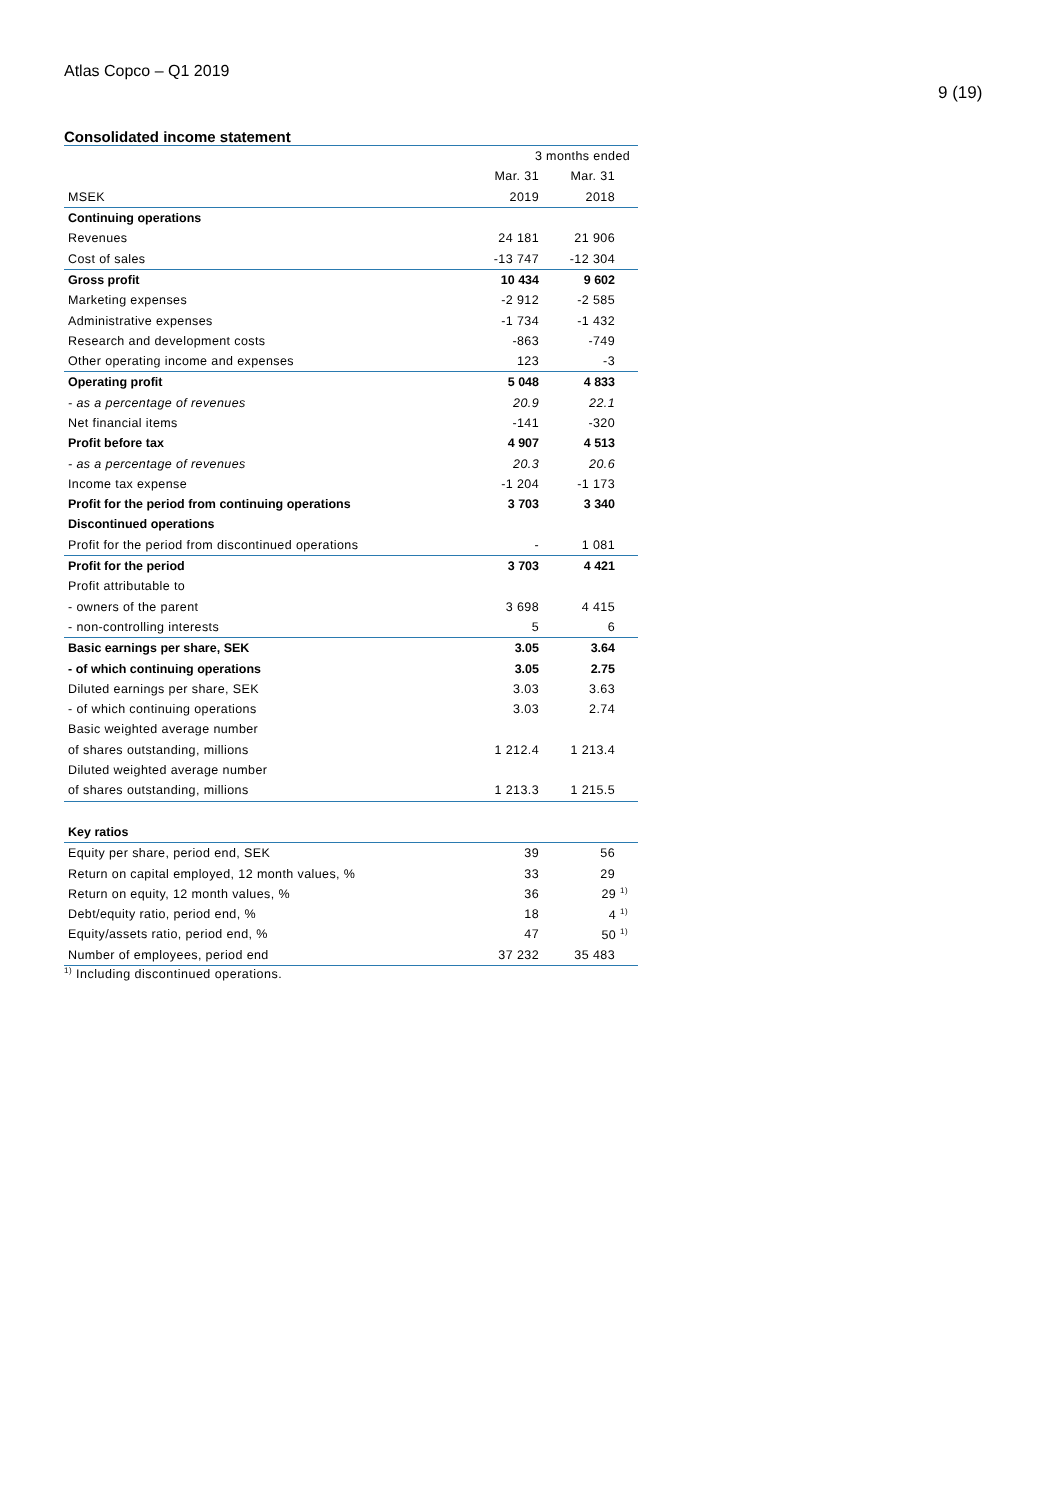Atlas Copco – Q1 2019
9 (19)
Consolidated income statement
| | 3 months ended | |
| | Mar. 31 | Mar. 31 |
| MSEK | 2019 | 2018 |
| Continuing operations | | |
| Revenues | 24 181 | 21 906 |
| Cost of sales | -13 747 | -12 304 |
| Gross profit | 10 434 | 9 602 |
| Marketing expenses | -2 912 | -2 585 |
| Administrative expenses | -1 734 | -1 432 |
| Research and development costs | -863 | -749 |
| Other operating income and expenses | 123 | -3 |
| Operating profit | 5 048 | 4 833 |
| - as a percentage of revenues | 20.9 | 22.1 |
| Net financial items | -141 | -320 |
| Profit before tax | 4 907 | 4 513 |
| - as a percentage of revenues | 20.3 | 20.6 |
| Income tax expense | -1 204 | -1 173 |
| Profit for the period from continuing operations | 3 703 | 3 340 |
| Discontinued operations | | |
| Profit for the period from discontinued operations | - | 1 081 |
| Profit for the period | 3 703 | 4 421 |
| Profit attributable to | | |
| - owners of the parent | 3 698 | 4 415 |
| - non-controlling interests | 5 | 6 |
| Basic earnings per share, SEK | 3.05 | 3.64 |
| - of which continuing operations | 3.05 | 2.75 |
| Diluted earnings per share, SEK | 3.03 | 3.63 |
| - of which continuing operations | 3.03 | 2.74 |
| Basic weighted average number | | |
| of shares outstanding, millions | 1 212.4 | 1 213.4 |
| Diluted weighted average number | | |
| of shares outstanding, millions | 1 213.3 | 1 215.5 |
| Key ratios | | |
| Equity per share, period end, SEK | 39 | 56 |
| Return on capital employed, 12 month values, % | 33 | 29 |
| Return on equity, 12 month values, % | 36 | 29 <sup>1)</sup> |
| Debt/equity ratio, period end, % | 18 | 4 <sup>1)</sup> |
| Equity/assets ratio, period end, % | 47 | 50 <sup>1)</sup> |
| Number of employees, period end | 37 232 | 35 483 |
<sup>1)</sup> Including discontinued operations.